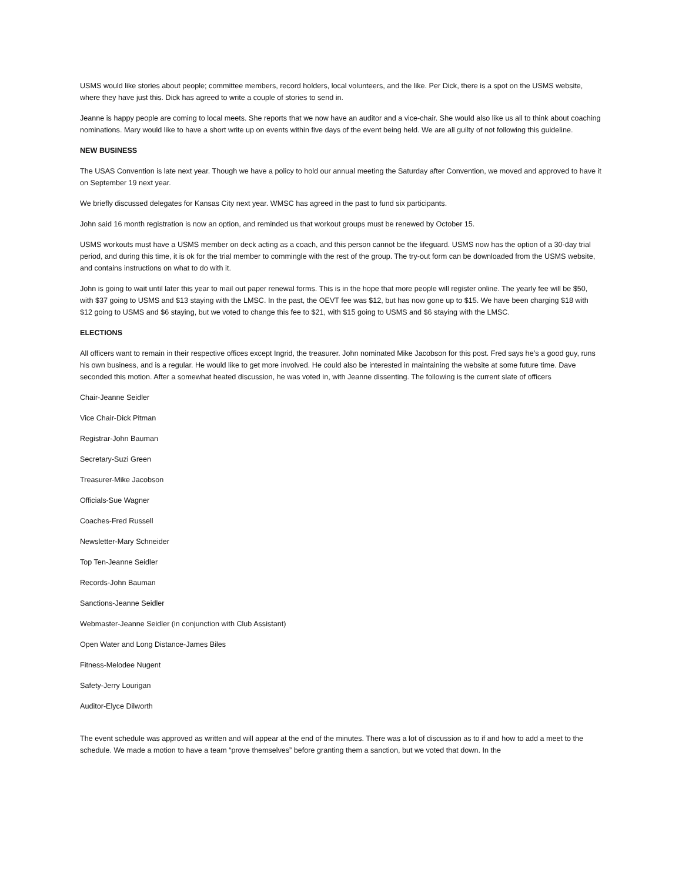USMS would like stories about people; committee members, record holders, local volunteers, and the like. Per Dick, there is a spot on the USMS website, where they have just this. Dick has agreed to write a couple of stories to send in.
Jeanne is happy people are coming to local meets. She reports that we now have an auditor and a vice-chair. She would also like us all to think about coaching nominations. Mary would like to have a short write up on events within five days of the event being held. We are all guilty of not following this guideline.
NEW BUSINESS
The USAS Convention is late next year. Though we have a policy to hold our annual meeting the Saturday after Convention, we moved and approved to have it on September 19 next year.
We briefly discussed delegates for Kansas City next year. WMSC has agreed in the past to fund six participants.
John said 16 month registration is now an option, and reminded us that workout groups must be renewed by October 15.
USMS workouts must have a USMS member on deck acting as a coach, and this person cannot be the lifeguard. USMS now has the option of a 30-day trial period, and during this time, it is ok for the trial member to commingle with the rest of the group. The try-out form can be downloaded from the USMS website, and contains instructions on what to do with it.
John is going to wait until later this year to mail out paper renewal forms. This is in the hope that more people will register online. The yearly fee will be $50, with $37 going to USMS and $13 staying with the LMSC. In the past, the OEVT fee was $12, but has now gone up to $15. We have been charging $18 with $12 going to USMS and $6 staying, but we voted to change this fee to $21, with $15 going to USMS and $6 staying with the LMSC.
ELECTIONS
All officers want to remain in their respective offices except Ingrid, the treasurer. John nominated Mike Jacobson for this post. Fred says he’s a good guy, runs his own business, and is a regular. He would like to get more involved. He could also be interested in maintaining the website at some future time. Dave seconded this motion. After a somewhat heated discussion, he was voted in, with Jeanne dissenting. The following is the current slate of officers
Chair-Jeanne Seidler
Vice Chair-Dick Pitman
Registrar-John Bauman
Secretary-Suzi Green
Treasurer-Mike Jacobson
Officials-Sue Wagner
Coaches-Fred Russell
Newsletter-Mary Schneider
Top Ten-Jeanne Seidler
Records-John Bauman
Sanctions-Jeanne Seidler
Webmaster-Jeanne Seidler (in conjunction with Club Assistant)
Open Water and Long Distance-James Biles
Fitness-Melodee Nugent
Safety-Jerry Lourigan
Auditor-Elyce Dilworth
The event schedule was approved as written and will appear at the end of the minutes. There was a lot of discussion as to if and how to add a meet to the schedule. We made a motion to have a team “prove themselves” before granting them a sanction, but we voted that down. In the